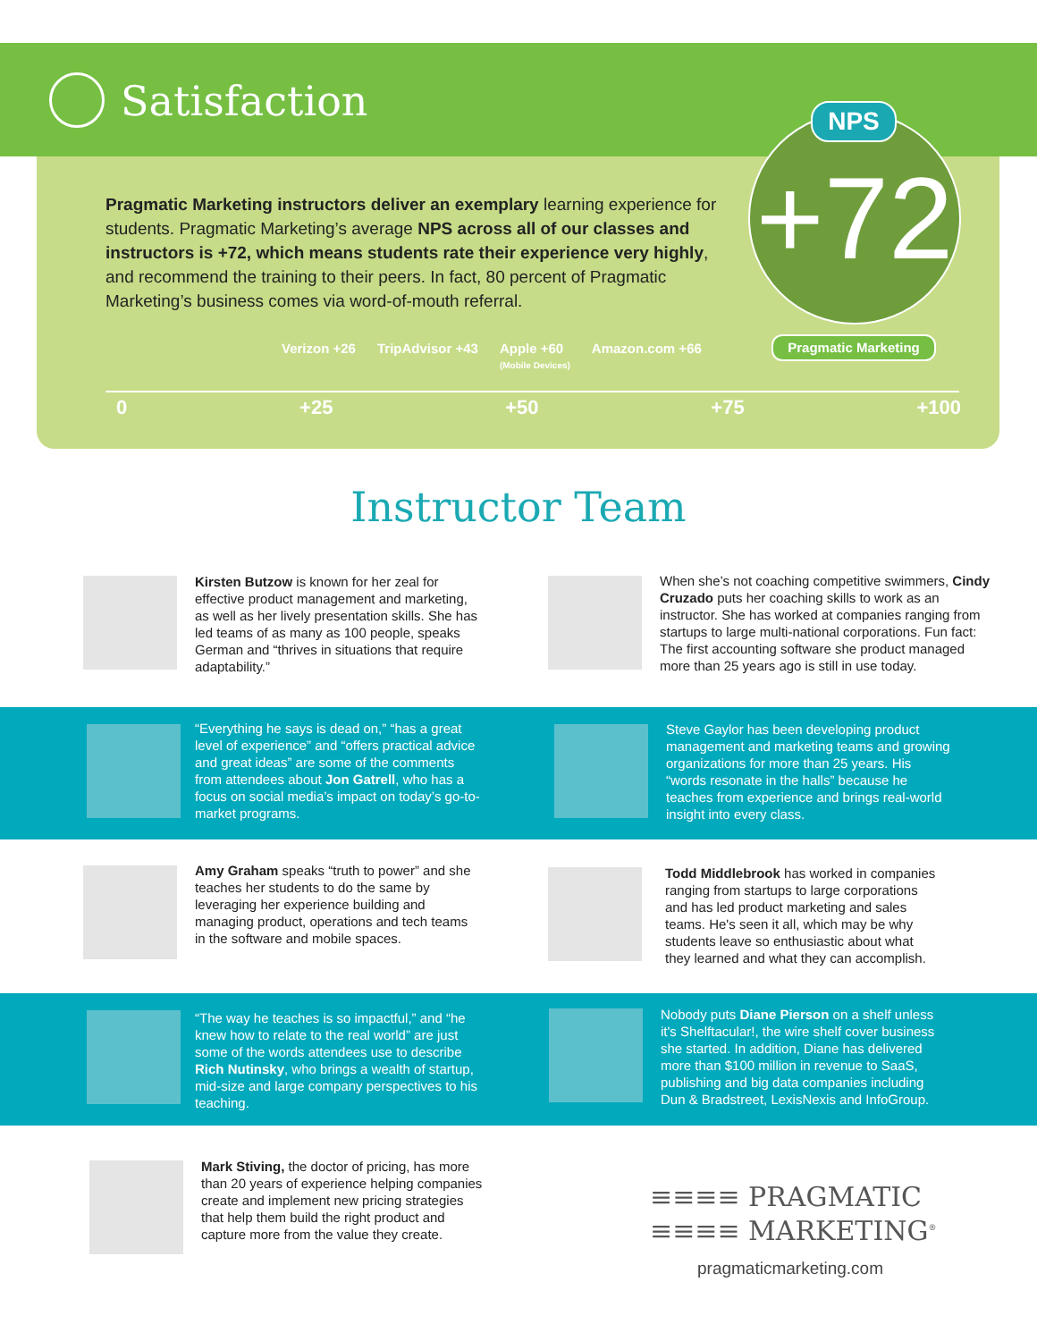Satisfaction
+72 NPS
Pragmatic Marketing instructors deliver an exemplary learning experience for students. Pragmatic Marketing’s average NPS across all of our classes and instructors is +72, which means students rate their experience very highly, and recommend the training to their peers. In fact, 80 percent of Pragmatic Marketing’s business comes via word-of-mouth referral.
Verizon +26 TripAdvisor +43 Apple +60
(Mobile Devices) Amazon.com +66
Pragmatic Marketing
0 +25 +50 +75 +100
Instructor Team
Kirsten Butzow is known for her zeal for effective product management and marketing, as well as her lively presentation skills. She has led teams of as many as 100 people, speaks German and “thrives in situations that require adaptability.”
When she’s not coaching competitive swimmers, Cindy Cruzado puts her coaching skills to work as an instructor. She has worked at companies ranging from startups to large multi-national corporations. Fun fact: The first accounting software she product managed more than 25 years ago is still in use today.
“Everything he says is dead on,” “has a great level of experience” and “offers practical advice and great ideas” are some of the comments from attendees about Jon Gatrell, who has a focus on social media’s impact on today’s go-to-market programs.
Steve Gaylor has been developing product management and marketing teams and growing organizations for more than 25 years. His “words resonate in the halls” because he teaches from experience and brings real-world insight into every class.
Amy Graham speaks “truth to power” and she teaches her students to do the same by leveraging her experience building and managing product, operations and tech teams in the software and mobile spaces.
Todd Middlebrook has worked in companies ranging from startups to large corporations and has led product marketing and sales teams. He's seen it all, which may be why students leave so enthusiastic about what they learned and what they can accomplish.
“The way he teaches is so impactful,” and “he knew how to relate to the real world” are just some of the words attendees use to describe Rich Nutinsky, who brings a wealth of startup, mid-size and large company perspectives to his teaching.
Nobody puts Diane Pierson on a shelf unless it's Shelftacular!, the wire shelf cover business she started. In addition, Diane has delivered more than $100 million in revenue to SaaS, publishing and big data companies including Dun & Bradstreet, LexisNexis and InfoGroup.
Mark Stiving, the doctor of pricing, has more than 20 years of experience helping companies create and implement new pricing strategies that help them build the right product and capture more from the value they create.
≡≡≡≡ PRAGMATIC
≡≡≡≡ MARKETING<sup>®</sup>
pragmaticmarketing.com